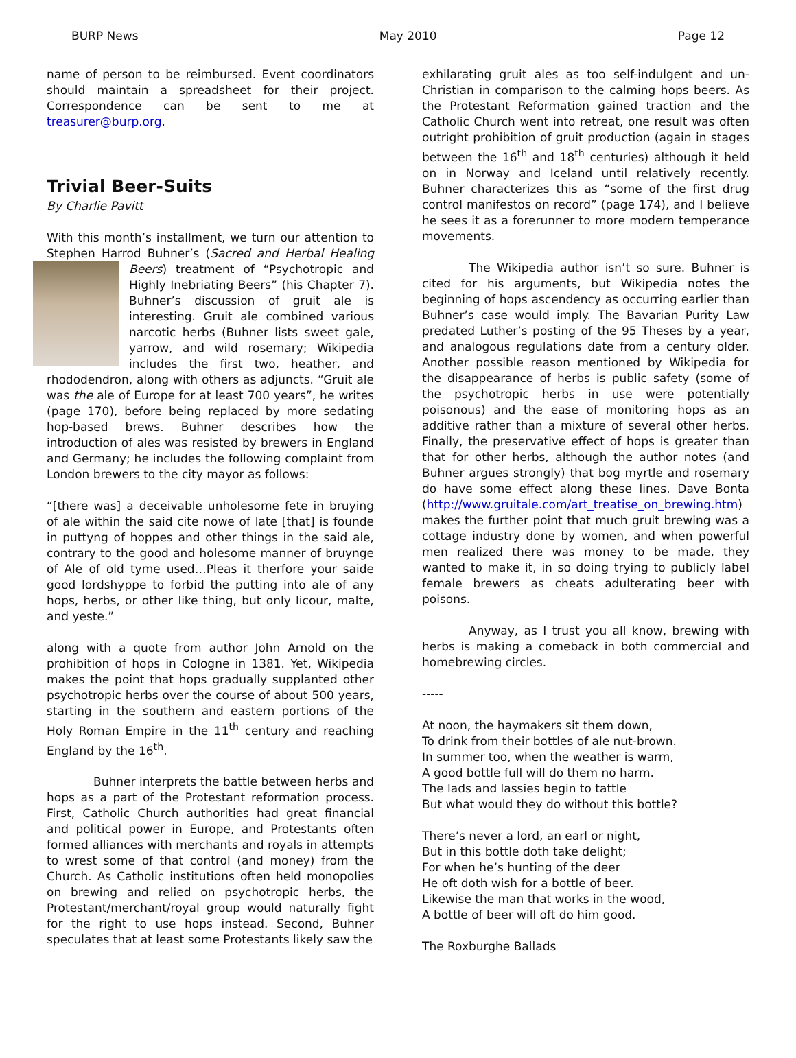BURP News May 2010 Page 12
name of person to be reimbursed. Event coordinators should maintain a spreadsheet for their project. Correspondence can be sent to me at treasurer@burp.org.
Trivial Beer-Suits
By Charlie Pavitt
With this month’s installment, we turn our attention to Stephen Harrod Buhner’s (Sacred and Herbal Healing Beers) treatment of “Psychotropic and Highly Inebriating Beers” (his Chapter 7). Buhner’s discussion of gruit ale is interesting. Gruit ale combined various narcotic herbs (Buhner lists sweet gale, yarrow, and wild rosemary; Wikipedia includes the first two, heather, and rhododendron, along with others as adjuncts. “Gruit ale was the ale of Europe for at least 700 years”, he writes (page 170), before being replaced by more sedating hop-based brews. Buhner describes how the introduction of ales was resisted by brewers in England and Germany; he includes the following complaint from London brewers to the city mayor as follows:
“[there was] a deceivable unholesome fete in bruying of ale within the said cite nowe of late [that] is founde in puttyng of hoppes and other things in the said ale, contrary to the good and holesome manner of bruynge of Ale of old tyme used…Pleas it therfore your saide good lordshyppe to forbid the putting into ale of any hops, herbs, or other like thing, but only licour, malte, and yeste.”
along with a quote from author John Arnold on the prohibition of hops in Cologne in 1381. Yet, Wikipedia makes the point that hops gradually supplanted other psychotropic herbs over the course of about 500 years, starting in the southern and eastern portions of the Holy Roman Empire in the 11<sup>th</sup> century and reaching England by the 16<sup>th</sup>.
Buhner interprets the battle between herbs and hops as a part of the Protestant reformation process. First, Catholic Church authorities had great financial and political power in Europe, and Protestants often formed alliances with merchants and royals in attempts to wrest some of that control (and money) from the Church. As Catholic institutions often held monopolies on brewing and relied on psychotropic herbs, the Protestant/merchant/royal group would naturally fight for the right to use hops instead. Second, Buhner speculates that at least some Protestants likely saw the
exhilarating gruit ales as too self-indulgent and un-Christian in comparison to the calming hops beers. As the Protestant Reformation gained traction and the Catholic Church went into retreat, one result was often outright prohibition of gruit production (again in stages between the 16<sup>th</sup> and 18<sup>th</sup> centuries) although it held on in Norway and Iceland until relatively recently. Buhner characterizes this as “some of the first drug control manifestos on record” (page 174), and I believe he sees it as a forerunner to more modern temperance movements.
The Wikipedia author isn’t so sure. Buhner is cited for his arguments, but Wikipedia notes the beginning of hops ascendency as occurring earlier than Buhner’s case would imply. The Bavarian Purity Law predated Luther’s posting of the 95 Theses by a year, and analogous regulations date from a century older. Another possible reason mentioned by Wikipedia for the disappearance of herbs is public safety (some of the psychotropic herbs in use were potentially poisonous) and the ease of monitoring hops as an additive rather than a mixture of several other herbs. Finally, the preservative effect of hops is greater than that for other herbs, although the author notes (and Buhner argues strongly) that bog myrtle and rosemary do have some effect along these lines. Dave Bonta (http://www.gruitale.com/art_treatise_on_brewing.htm) makes the further point that much gruit brewing was a cottage industry done by women, and when powerful men realized there was money to be made, they wanted to make it, in so doing trying to publicly label female brewers as cheats adulterating beer with poisons.
Anyway, as I trust you all know, brewing with herbs is making a comeback in both commercial and homebrewing circles.
-----
At noon, the haymakers sit them down,
To drink from their bottles of ale nut-brown.
In summer too, when the weather is warm,
A good bottle full will do them no harm.
The lads and lassies begin to tattle
But what would they do without this bottle?
There’s never a lord, an earl or night,
But in this bottle doth take delight;
For when he’s hunting of the deer
He oft doth wish for a bottle of beer.
Likewise the man that works in the wood,
A bottle of beer will oft do him good.
The Roxburghe Ballads